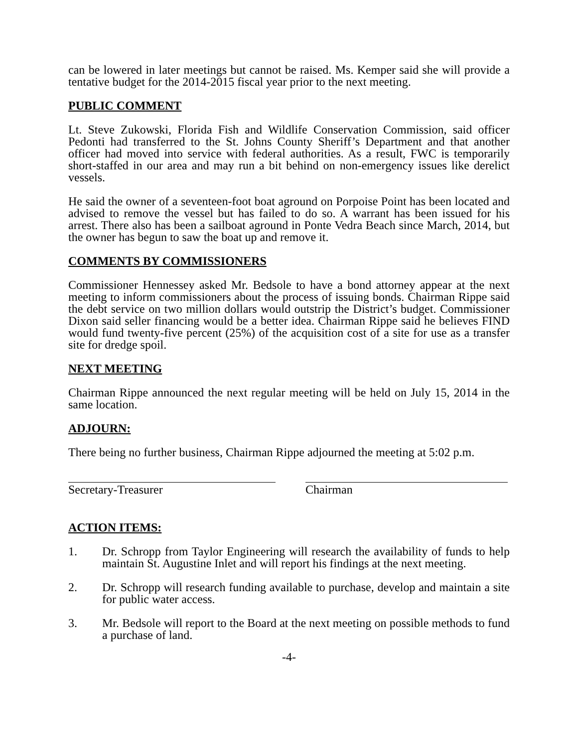can be lowered in later meetings but cannot be raised. Ms. Kemper said she will provide a tentative budget for the 2014-2015 fiscal year prior to the next meeting.
PUBLIC COMMENT
Lt. Steve Zukowski, Florida Fish and Wildlife Conservation Commission, said officer Pedonti had transferred to the St. Johns County Sheriff’s Department and that another officer had moved into service with federal authorities. As a result, FWC is temporarily short-staffed in our area and may run a bit behind on non-emergency issues like derelict vessels.
He said the owner of a seventeen-foot boat aground on Porpoise Point has been located and advised to remove the vessel but has failed to do so. A warrant has been issued for his arrest. There also has been a sailboat aground in Ponte Vedra Beach since March, 2014, but the owner has begun to saw the boat up and remove it.
COMMENTS BY COMMISSIONERS
Commissioner Hennessey asked Mr. Bedsole to have a bond attorney appear at the next meeting to inform commissioners about the process of issuing bonds. Chairman Rippe said the debt service on two million dollars would outstrip the District’s budget. Commissioner Dixon said seller financing would be a better idea. Chairman Rippe said he believes FIND would fund twenty-five percent (25%) of the acquisition cost of a site for use as a transfer site for dredge spoil.
NEXT MEETING
Chairman Rippe announced the next regular meeting will be held on July 15, 2014 in the same location.
ADJOURN:
There being no further business, Chairman Rippe adjourned the meeting at 5:02 p.m.
Secretary-Treasurer Chairman
ACTION ITEMS:
1. Dr. Schropp from Taylor Engineering will research the availability of funds to help maintain St. Augustine Inlet and will report his findings at the next meeting.
2. Dr. Schropp will research funding available to purchase, develop and maintain a site for public water access.
3. Mr. Bedsole will report to the Board at the next meeting on possible methods to fund a purchase of land.
-4-